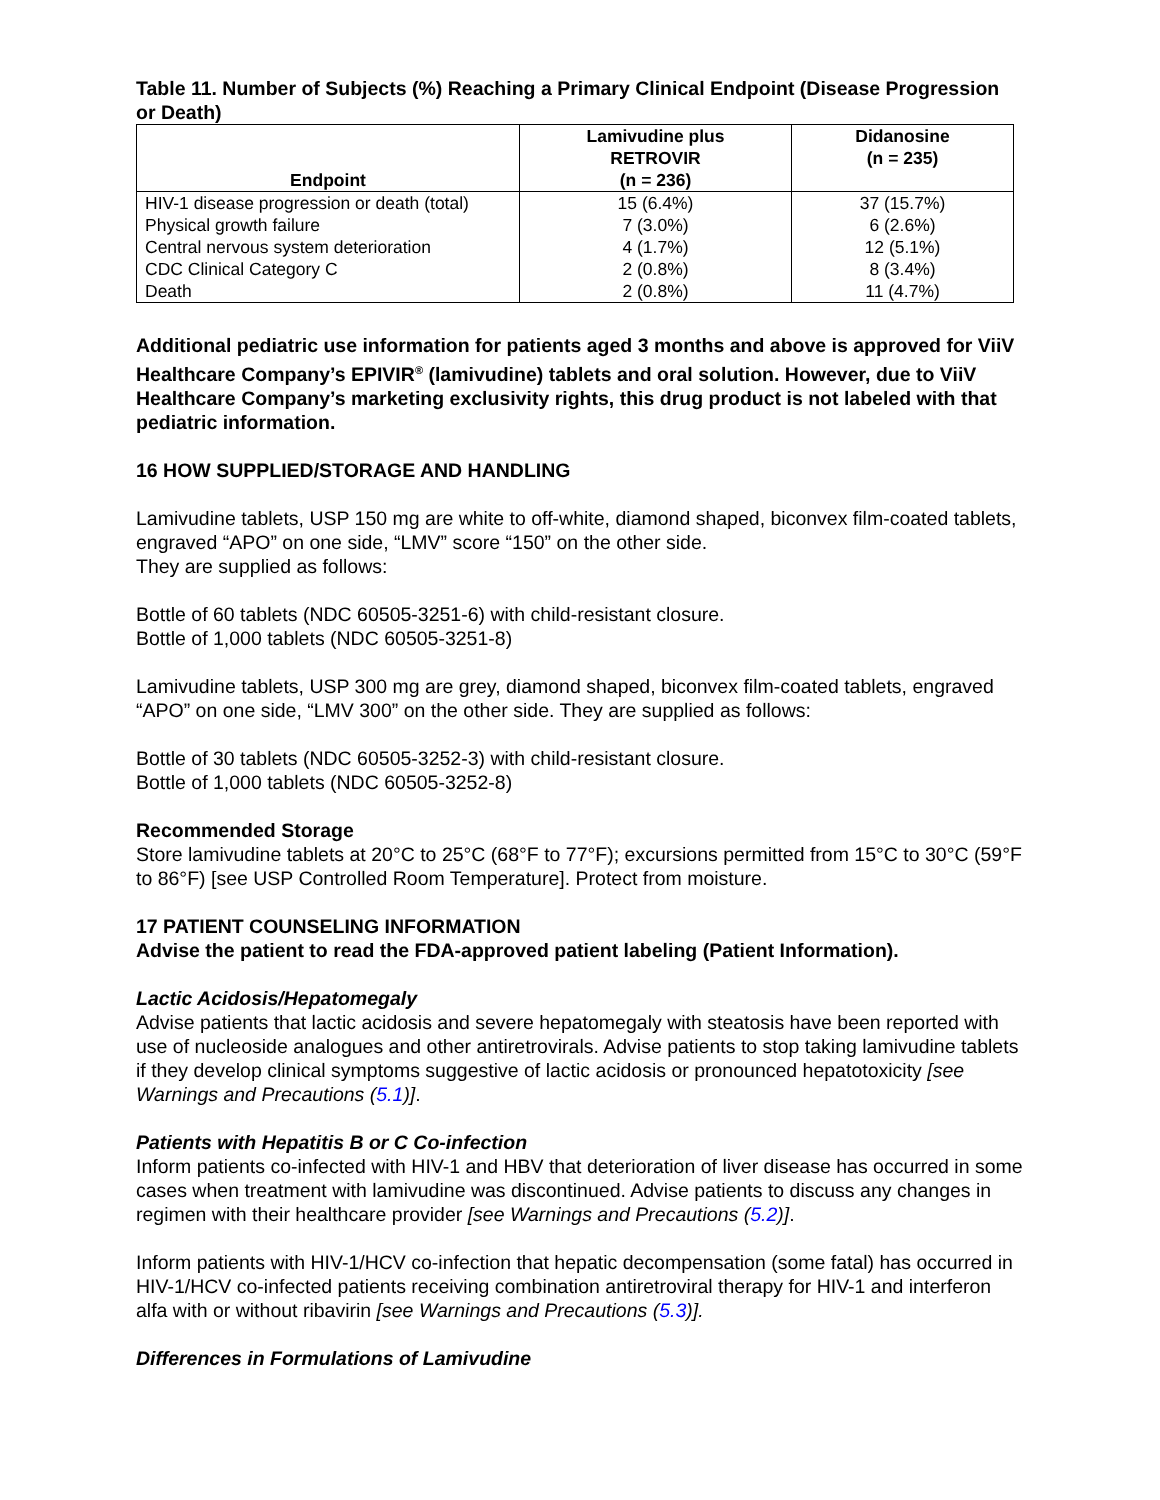Table 11. Number of Subjects (%) Reaching a Primary Clinical Endpoint (Disease Progression or Death)
| Endpoint | Lamivudine plus RETROVIR (n = 236) | Didanosine (n = 235) |
| --- | --- | --- |
| HIV-1 disease progression or death (total) | 15 (6.4%) | 37 (15.7%) |
| Physical growth failure | 7 (3.0%) | 6 (2.6%) |
| Central nervous system deterioration | 4 (1.7%) | 12 (5.1%) |
| CDC Clinical Category C | 2 (0.8%) | 8 (3.4%) |
| Death | 2 (0.8%) | 11 (4.7%) |
Additional pediatric use information for patients aged 3 months and above is approved for ViiV Healthcare Company’s EPIVIR<sup>®</sup> (lamivudine) tablets and oral solution. However, due to ViiV Healthcare Company’s marketing exclusivity rights, this drug product is not labeled with that pediatric information.
16 HOW SUPPLIED/STORAGE AND HANDLING
Lamivudine tablets, USP 150 mg are white to off-white, diamond shaped, biconvex film-coated tablets, engraved “APO” on one side, “LMV” score “150” on the other side.
They are supplied as follows:
Bottle of 60 tablets (NDC 60505-3251-6) with child-resistant closure.
Bottle of 1,000 tablets (NDC 60505-3251-8)
Lamivudine tablets, USP 300 mg are grey, diamond shaped, biconvex film-coated tablets, engraved “APO” on one side, “LMV 300” on the other side. They are supplied as follows:
Bottle of 30 tablets (NDC 60505-3252-3) with child-resistant closure.
Bottle of 1,000 tablets (NDC 60505-3252-8)
Recommended Storage
Store lamivudine tablets at 20°C to 25°C (68°F to 77°F); excursions permitted from 15°C to 30°C (59°F to 86°F) [see USP Controlled Room Temperature]. Protect from moisture.
17 PATIENT COUNSELING INFORMATION
Advise the patient to read the FDA-approved patient labeling (Patient Information).
Lactic Acidosis/Hepatomegaly
Advise patients that lactic acidosis and severe hepatomegaly with steatosis have been reported with use of nucleoside analogues and other antiretrovirals. Advise patients to stop taking lamivudine tablets if they develop clinical symptoms suggestive of lactic acidosis or pronounced hepatotoxicity [see Warnings and Precautions (5.1)].
Patients with Hepatitis B or C Co-infection
Inform patients co-infected with HIV-1 and HBV that deterioration of liver disease has occurred in some cases when treatment with lamivudine was discontinued. Advise patients to discuss any changes in regimen with their healthcare provider [see Warnings and Precautions (5.2)].
Inform patients with HIV-1/HCV co-infection that hepatic decompensation (some fatal) has occurred in HIV-1/HCV co-infected patients receiving combination antiretroviral therapy for HIV-1 and interferon alfa with or without ribavirin [see Warnings and Precautions (5.3)].
Differences in Formulations of Lamivudine